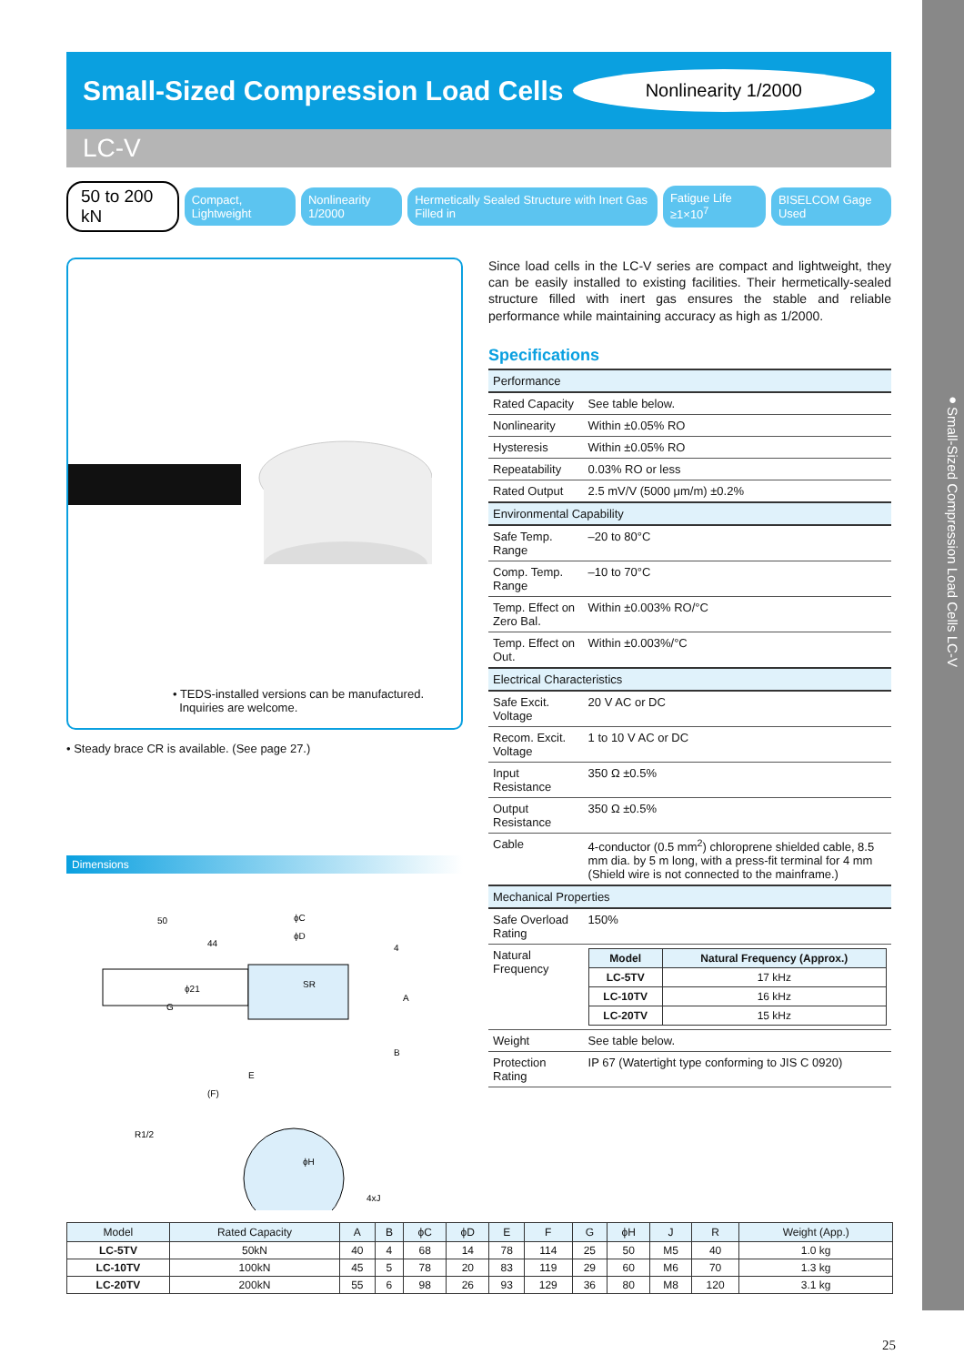●Small-Sized Compression Load Cells LC-V
Small-Sized Compression Load Cells
Nonlinearity 1/2000
LC-V
50 to 200 kN Compact, Lightweight Nonlinearity 1/2000 Hermetically Sealed Structure with Inert Gas Filled in Fatigue Life ≥1×10<sup>7</sup> BISELCOM Gage Used
• TEDS-installed versions can be manufactured.
Inquiries are welcome.
• Steady brace CR is available. (See page 27.)
Dimensions
50
44
ϕC
ϕD
SR
4
A
B
G
E
(F)
R1/2
ϕH
4xJ
ϕ21
Since load cells in the LC-V series are compact and lightweight, they can be easily installed to existing facilities. Their hermetically-sealed structure filled with inert gas ensures the stable and reliable performance while maintaining accuracy as high as 1/2000.
Specifications
| Performance | |
| Rated Capacity | See table below. |
| Nonlinearity | Within ±0.05% RO |
| Hysteresis | Within ±0.05% RO |
| Repeatability | 0.03% RO or less |
| Rated Output | 2.5 mV/V (5000 μm/m) ±0.2% |
| Environmental Capability | |
| Safe Temp. Range | –20 to 80°C |
| Comp. Temp. Range | –10 to 70°C |
| Temp. Effect on Zero Bal. | Within ±0.003% RO/°C |
| Temp. Effect on Out. | Within ±0.003%/°C |
| Electrical Characteristics | |
| Safe Excit. Voltage | 20 V AC or DC |
| Recom. Excit. Voltage | 1 to 10 V AC or DC |
| Input Resistance | 350 Ω ±0.5% |
| Output Resistance | 350 Ω ±0.5% |
| Cable | 4-conductor (0.5 mm<sup>2</sup>) chloroprene shielded cable, 8.5 mm dia. by 5 m long, with a press-fit terminal for 4 mm (Shield wire is not connected to the mainframe.) |
| Mechanical Properties | |
| Safe Overload Rating | 150% |
| Natural Frequency | / Model / Natural Frequency (Approx.) / / --- / --- / / LC-5TV / 17 kHz / / LC-10TV / 16 kHz / / LC-20TV / 15 kHz / |
| Weight | See table below. |
| Protection Rating | IP 67 (Watertight type conforming to JIS C 0920) |
| Model | Rated Capacity | A | B | ϕC | ϕD | E | F | G | ϕH | J | R | Weight (App.) |
| --- | --- | --- | --- | --- | --- | --- | --- | --- | --- | --- | --- | --- |
| LC-5TV | 50kN | 40 | 4 | 68 | 14 | 78 | 114 | 25 | 50 | M5 | 40 | 1.0 kg |
| LC-10TV | 100kN | 45 | 5 | 78 | 20 | 83 | 119 | 29 | 60 | M6 | 70 | 1.3 kg |
| LC-20TV | 200kN | 55 | 6 | 98 | 26 | 93 | 129 | 36 | 80 | M8 | 120 | 3.1 kg |
25